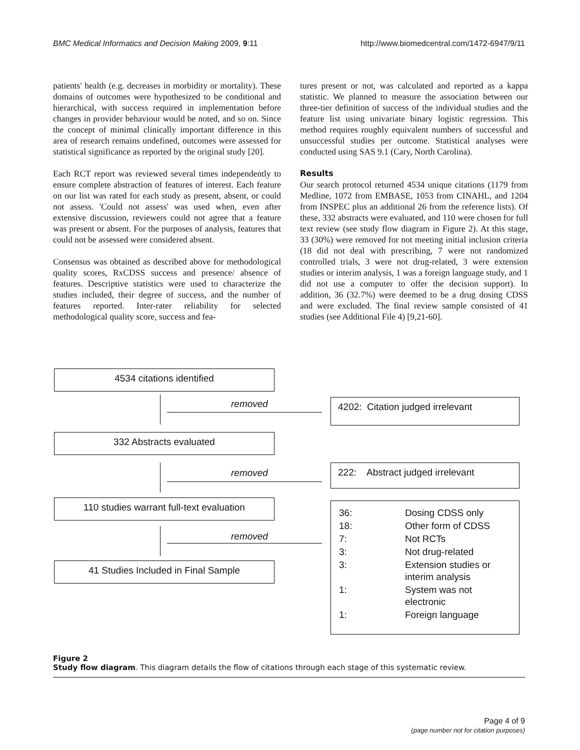BMC Medical Informatics and Decision Making 2009, 9:11 http://www.biomedcentral.com/1472-6947/9/11
patients' health (e.g. decreases in morbidity or mortality). These domains of outcomes were hypothesized to be conditional and hierarchical, with success required in implementation before changes in provider behaviour would be noted, and so on. Since the concept of minimal clinically important difference in this area of research remains undefined, outcomes were assessed for statistical significance as reported by the original study [20].
Each RCT report was reviewed several times independently to ensure complete abstraction of features of interest. Each feature on our list was rated for each study as present, absent, or could not assess. 'Could not assess' was used when, even after extensive discussion, reviewers could not agree that a feature was present or absent. For the purposes of analysis, features that could not be assessed were considered absent.
Consensus was obtained as described above for methodological quality scores, RxCDSS success and presence/ absence of features. Descriptive statistics were used to characterize the studies included, their degree of success, and the number of features reported. Inter-rater reliability for selected methodological quality score, success and fea-
tures present or not, was calculated and reported as a kappa statistic. We planned to measure the association between our three-tier definition of success of the individual studies and the feature list using univariate binary logistic regression. This method requires roughly equivalent numbers of successful and unsuccessful studies per outcome. Statistical analyses were conducted using SAS 9.1 (Cary, North Carolina).
Results
Our search protocol returned 4534 unique citations (1179 from Medline, 1072 from EMBASE, 1053 from CINAHL, and 1204 from INSPEC plus an additional 26 from the reference lists). Of these, 332 abstracts were evaluated, and 110 were chosen for full text review (see study flow diagram in Figure 2). At this stage, 33 (30%) were removed for not meeting initial inclusion criteria (18 did not deal with prescribing, 7 were not randomized controlled trials, 3 were not drug-related, 3 were extension studies or interim analysis, 1 was a foreign language study, and 1 did not use a computer to offer the decision support). In addition, 36 (32.7%) were deemed to be a drug dosing CDSS and were excluded. The final review sample consisted of 41 studies (see Additional File 4) [9,21-60].
4534 citations identified
removed 4202: Citation judged irrelevant
332 Abstracts evaluated
removed
222: Abstract judged irrelevant
110 studies warrant full-text evaluation
removed
41 Studies Included in Final Sample
| 36: | Dosing CDSS only |
| 18: | Other form of CDSS |
| 7: | Not RCTs |
| 3: | Not drug-related |
| 3: | Extension studies or interim analysis |
| 1: | System was not electronic |
| 1: | Foreign language |
Figure 2
Study flow diagram. This diagram details the flow of citations through each stage of this systematic review.
Page 4 of 9
(page number not for citation purposes)